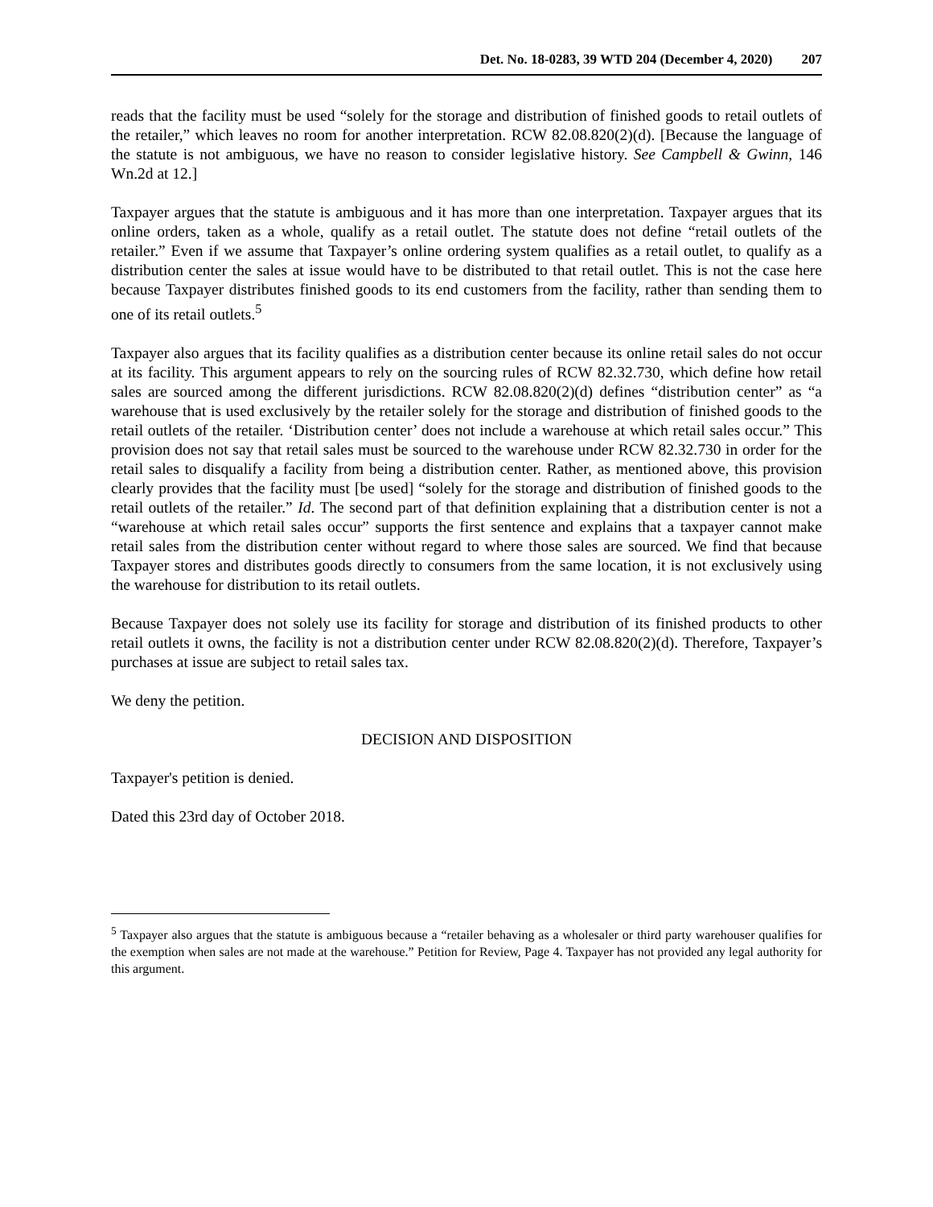Det. No. 18-0283, 39 WTD 204 (December 4, 2020) 207
reads that the facility must be used “solely for the storage and distribution of finished goods to retail outlets of the retailer,” which leaves no room for another interpretation. RCW 82.08.820(2)(d). [Because the language of the statute is not ambiguous, we have no reason to consider legislative history. See Campbell & Gwinn, 146 Wn.2d at 12.]
Taxpayer argues that the statute is ambiguous and it has more than one interpretation. Taxpayer argues that its online orders, taken as a whole, qualify as a retail outlet. The statute does not define “retail outlets of the retailer.” Even if we assume that Taxpayer’s online ordering system qualifies as a retail outlet, to qualify as a distribution center the sales at issue would have to be distributed to that retail outlet. This is not the case here because Taxpayer distributes finished goods to its end customers from the facility, rather than sending them to one of its retail outlets.<sup>5</sup>
Taxpayer also argues that its facility qualifies as a distribution center because its online retail sales do not occur at its facility. This argument appears to rely on the sourcing rules of RCW 82.32.730, which define how retail sales are sourced among the different jurisdictions. RCW 82.08.820(2)(d) defines “distribution center” as “a warehouse that is used exclusively by the retailer solely for the storage and distribution of finished goods to the retail outlets of the retailer. ‘Distribution center’ does not include a warehouse at which retail sales occur.” This provision does not say that retail sales must be sourced to the warehouse under RCW 82.32.730 in order for the retail sales to disqualify a facility from being a distribution center. Rather, as mentioned above, this provision clearly provides that the facility must [be used] “solely for the storage and distribution of finished goods to the retail outlets of the retailer.” Id. The second part of that definition explaining that a distribution center is not a “warehouse at which retail sales occur” supports the first sentence and explains that a taxpayer cannot make retail sales from the distribution center without regard to where those sales are sourced. We find that because Taxpayer stores and distributes goods directly to consumers from the same location, it is not exclusively using the warehouse for distribution to its retail outlets.
Because Taxpayer does not solely use its facility for storage and distribution of its finished products to other retail outlets it owns, the facility is not a distribution center under RCW 82.08.820(2)(d). Therefore, Taxpayer’s purchases at issue are subject to retail sales tax.
We deny the petition.
DECISION AND DISPOSITION
Taxpayer's petition is denied.
Dated this 23rd day of October 2018.
<sup>5</sup> Taxpayer also argues that the statute is ambiguous because a “retailer behaving as a wholesaler or third party warehouser qualifies for the exemption when sales are not made at the warehouse.” Petition for Review, Page 4. Taxpayer has not provided any legal authority for this argument.